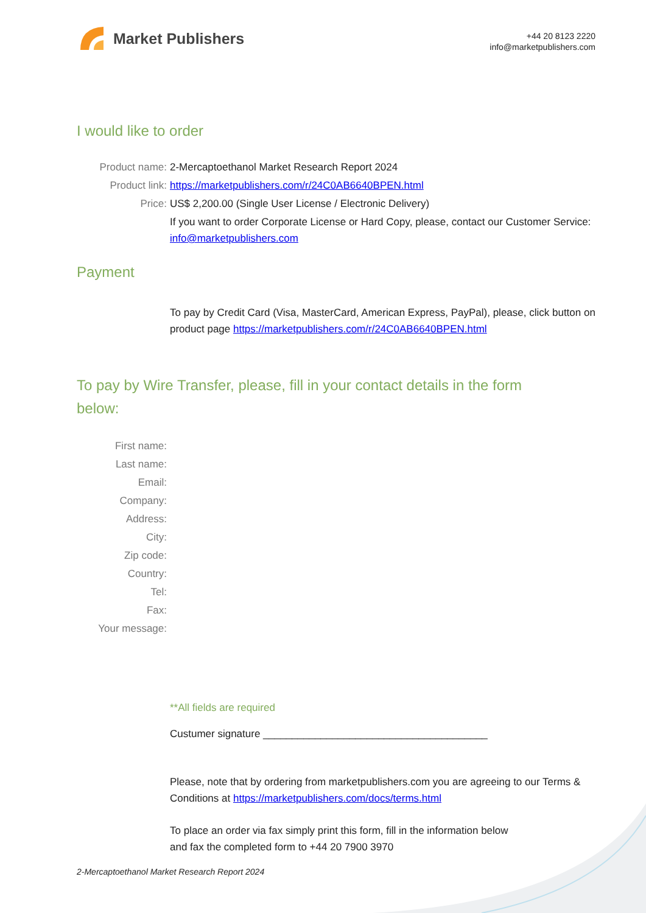Market Publishers
+44 20 8123 2220
info@marketpublishers.com
I would like to order
Product name: 2-Mercaptoethanol Market Research Report 2024
Product link: https://marketpublishers.com/r/24C0AB6640BPEN.html
Price: US$ 2,200.00 (Single User License / Electronic Delivery)
If you want to order Corporate License or Hard Copy, please, contact our Customer Service:
info@marketpublishers.com
Payment
To pay by Credit Card (Visa, MasterCard, American Express, PayPal), please, click button on product page https://marketpublishers.com/r/24C0AB6640BPEN.html
To pay by Wire Transfer, please, fill in your contact details in the form below:
First name:
Last name:
Email:
Company:
Address:
City:
Zip code:
Country:
Tel:
Fax:
Your message:
**All fields are required
Custumer signature _______________________________________
Please, note that by ordering from marketpublishers.com you are agreeing to our Terms & Conditions at https://marketpublishers.com/docs/terms.html
To place an order via fax simply print this form, fill in the information below
and fax the completed form to +44 20 7900 3970
2-Mercaptoethanol Market Research Report 2024